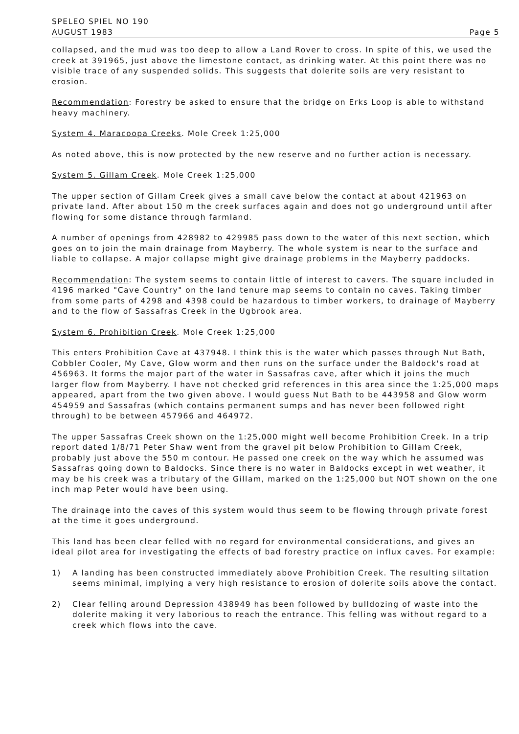SPELEO SPIEL NO 190
AUGUST 1983
Page 5
collapsed, and the mud was too deep to allow a Land Rover to cross. In spite of this, we used the creek at 391965, just above the limestone contact, as drinking water. At this point there was no visible trace of any suspended solids. This suggests that dolerite soils are very resistant to erosion.
Recommendation: Forestry be asked to ensure that the bridge on Erks Loop is able to withstand heavy machinery.
System 4. Maracoopa Creeks. Mole Creek 1:25,000
As noted above, this is now protected by the new reserve and no further action is necessary.
System 5. Gillam Creek. Mole Creek 1:25,000
The upper section of Gillam Creek gives a small cave below the contact at about 421963 on private land. After about 150 m the creek surfaces again and does not go underground until after flowing for some distance through farmland.
A number of openings from 428982 to 429985 pass down to the water of this next section, which goes on to join the main drainage from Mayberry. The whole system is near to the surface and liable to collapse. A major collapse might give drainage problems in the Mayberry paddocks.
Recommendation: The system seems to contain little of interest to cavers. The square included in 4196 marked "Cave Country" on the land tenure map seems to contain no caves. Taking timber from some parts of 4298 and 4398 could be hazardous to timber workers, to drainage of Mayberry and to the flow of Sassafras Creek in the Ugbrook area.
System 6. Prohibition Creek. Mole Creek 1:25,000
This enters Prohibition Cave at 437948. I think this is the water which passes through Nut Bath, Cobbler Cooler, My Cave, Glow worm and then runs on the surface under the Baldock's road at 456963. It forms the major part of the water in Sassafras cave, after which it joins the much larger flow from Mayberry. I have not checked grid references in this area since the 1:25,000 maps appeared, apart from the two given above. I would guess Nut Bath to be 443958 and Glow worm 454959 and Sassafras (which contains permanent sumps and has never been followed right through) to be between 457966 and 464972.
The upper Sassafras Creek shown on the 1:25,000 might well become Prohibition Creek. In a trip report dated 1/8/71 Peter Shaw went from the gravel pit below Prohibition to Gillam Creek, probably just above the 550 m contour. He passed one creek on the way which he assumed was Sassafras going down to Baldocks. Since there is no water in Baldocks except in wet weather, it may be his creek was a tributary of the Gillam, marked on the 1:25,000 but NOT shown on the one inch map Peter would have been using.
The drainage into the caves of this system would thus seem to be flowing through private forest at the time it goes underground.
This land has been clear felled with no regard for environmental considerations, and gives an ideal pilot area for investigating the effects of bad forestry practice on influx caves. For example:
1) A landing has been constructed immediately above Prohibition Creek. The resulting siltation seems minimal, implying a very high resistance to erosion of dolerite soils above the contact.
2) Clear felling around Depression 438949 has been followed by bulldozing of waste into the dolerite making it very laborious to reach the entrance. This felling was without regard to a creek which flows into the cave.